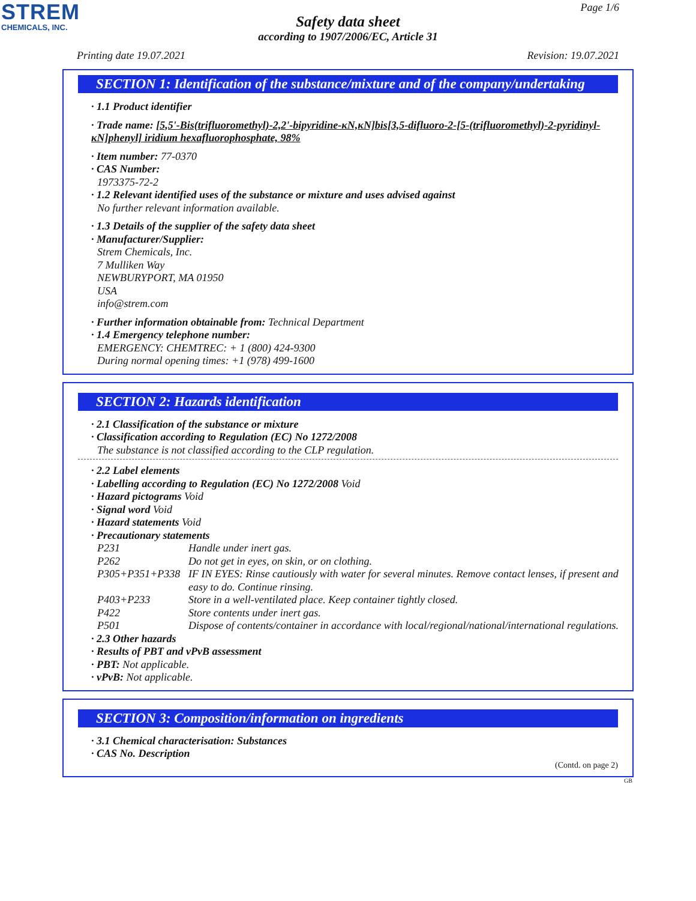STREM
CHEMICALS, INC.
Page 1/6
Safety data sheet
according to 1907/2006/EC, Article 31
Printing date 19.07.2021 Revision: 19.07.2021
SECTION 1: Identification of the substance/mixture and of the company/undertaking
· 1.1 Product identifier
· Trade name: [5,5'-Bis(trifluoromethyl)-2,2'-bipyridine-κN,κN]bis[3,5-difluoro-2-[5-(trifluoromethyl)-2-pyridinyl-κN]phenyl] iridium hexafluorophosphate, 98%
· Item number: 77-0370
· CAS Number:
1973375-72-2
· 1.2 Relevant identified uses of the substance or mixture and uses advised against
No further relevant information available.
· 1.3 Details of the supplier of the safety data sheet
· Manufacturer/Supplier:
Strem Chemicals, Inc.
7 Mulliken Way
NEWBURYPORT, MA 01950
USA
info@strem.com
· Further information obtainable from: Technical Department
· 1.4 Emergency telephone number:
EMERGENCY: CHEMTREC: + 1 (800) 424-9300
During normal opening times: +1 (978) 499-1600
SECTION 2: Hazards identification
· 2.1 Classification of the substance or mixture
· Classification according to Regulation (EC) No 1272/2008
The substance is not classified according to the CLP regulation.
· 2.2 Label elements
· Labelling according to Regulation (EC) No 1272/2008 Void
· Hazard pictograms Void
· Signal word Void
· Hazard statements Void
· Precautionary statements
| P231 | Handle under inert gas. |
| P262 | Do not get in eyes, on skin, or on clothing. |
| P305+P351+P338 | IF IN EYES: Rinse cautiously with water for several minutes. Remove contact lenses, if present and easy to do. Continue rinsing. |
| P403+P233 | Store in a well-ventilated place. Keep container tightly closed. |
| P422 | Store contents under inert gas. |
| P501 | Dispose of contents/container in accordance with local/regional/national/international regulations. |
· 2.3 Other hazards
· Results of PBT and vPvB assessment
· PBT: Not applicable.
· vPvB: Not applicable.
SECTION 3: Composition/information on ingredients
· 3.1 Chemical characterisation: Substances
· CAS No. Description
(Contd. on page 2)
GB